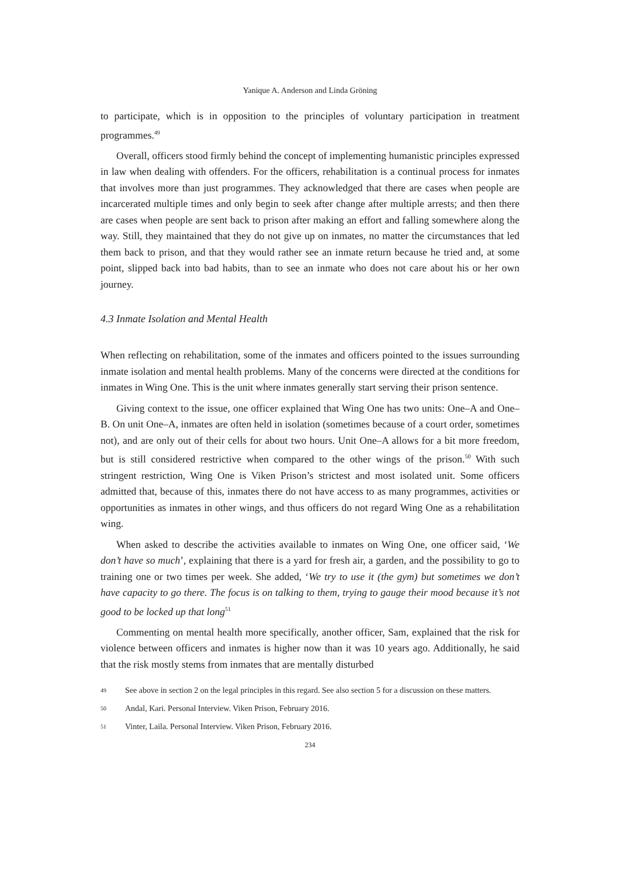Yanique A. Anderson and Linda Gröning
to participate, which is in opposition to the principles of voluntary participation in treatment programmes.<sup>49</sup>
Overall, officers stood firmly behind the concept of implementing humanistic principles expressed in law when dealing with offenders. For the officers, rehabilitation is a continual process for inmates that involves more than just programmes. They acknowledged that there are cases when people are incarcerated multiple times and only begin to seek after change after multiple arrests; and then there are cases when people are sent back to prison after making an effort and falling somewhere along the way. Still, they maintained that they do not give up on inmates, no matter the circumstances that led them back to prison, and that they would rather see an inmate return because he tried and, at some point, slipped back into bad habits, than to see an inmate who does not care about his or her own journey.
4.3 Inmate Isolation and Mental Health
When reflecting on rehabilitation, some of the inmates and officers pointed to the issues surrounding inmate isolation and mental health problems. Many of the concerns were directed at the conditions for inmates in Wing One. This is the unit where inmates generally start serving their prison sentence.
Giving context to the issue, one officer explained that Wing One has two units: One–A and One–B. On unit One–A, inmates are often held in isolation (sometimes because of a court order, sometimes not), and are only out of their cells for about two hours. Unit One–A allows for a bit more freedom, but is still considered restrictive when compared to the other wings of the prison.<sup>50</sup> With such stringent restriction, Wing One is Viken Prison’s strictest and most isolated unit. Some officers admitted that, because of this, inmates there do not have access to as many programmes, activities or opportunities as inmates in other wings, and thus officers do not regard Wing One as a rehabilitation wing.
When asked to describe the activities available to inmates on Wing One, one officer said, ‘We don’t have so much’, explaining that there is a yard for fresh air, a garden, and the possibility to go to training one or two times per week. She added, ‘We try to use it (the gym) but sometimes we don’t have capacity to go there. The focus is on talking to them, trying to gauge their mood because it’s not good to be locked up that long<sup>51</sup>
Commenting on mental health more specifically, another officer, Sam, explained that the risk for violence between officers and inmates is higher now than it was 10 years ago. Additionally, he said that the risk mostly stems from inmates that are mentally disturbed
49
See above in section 2 on the legal principles in this regard. See also section 5 for a discussion on these matters.
50
Andal, Kari. Personal Interview. Viken Prison, February 2016.
51
Vinter, Laila. Personal Interview. Viken Prison, February 2016.
234